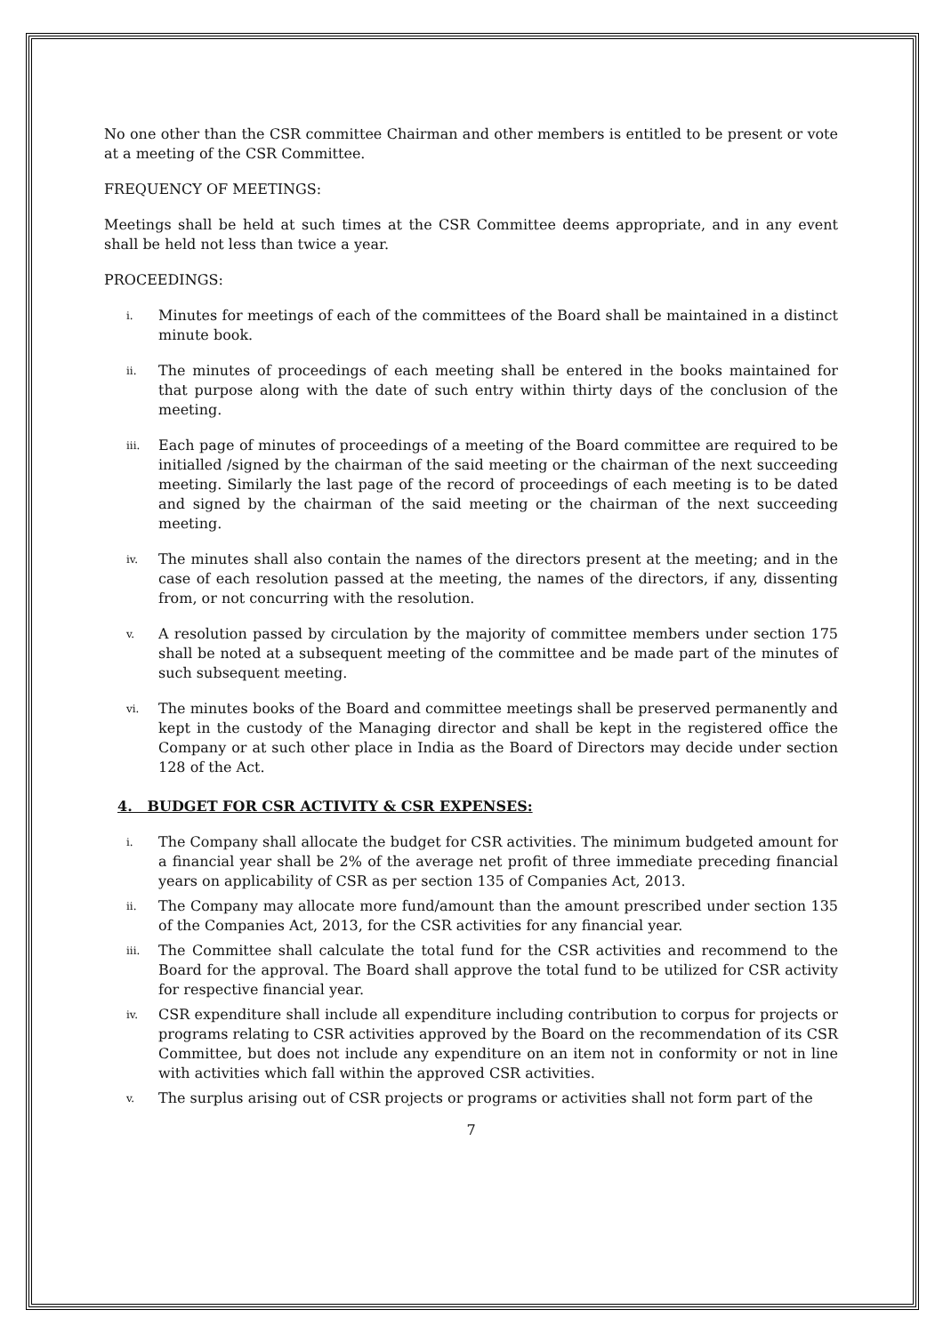No one other than the CSR committee Chairman and other members is entitled to be present or vote at a meeting of the CSR Committee.
FREQUENCY OF MEETINGS:
Meetings shall be held at such times at the CSR Committee deems appropriate, and in any event shall be held not less than twice a year.
PROCEEDINGS:
i. Minutes for meetings of each of the committees of the Board shall be maintained in a distinct minute book.
ii. The minutes of proceedings of each meeting shall be entered in the books maintained for that purpose along with the date of such entry within thirty days of the conclusion of the meeting.
iii. Each page of minutes of proceedings of a meeting of the Board committee are required to be initialled /signed by the chairman of the said meeting or the chairman of the next succeeding meeting. Similarly the last page of the record of proceedings of each meeting is to be dated and signed by the chairman of the said meeting or the chairman of the next succeeding meeting.
iv. The minutes shall also contain the names of the directors present at the meeting; and in the case of each resolution passed at the meeting, the names of the directors, if any, dissenting from, or not concurring with the resolution.
v. A resolution passed by circulation by the majority of committee members under section 175 shall be noted at a subsequent meeting of the committee and be made part of the minutes of such subsequent meeting.
vi. The minutes books of the Board and committee meetings shall be preserved permanently and kept in the custody of the Managing director and shall be kept in the registered office the Company or at such other place in India as the Board of Directors may decide under section 128 of the Act.
4. BUDGET FOR CSR ACTIVITY & CSR EXPENSES:
i. The Company shall allocate the budget for CSR activities. The minimum budgeted amount for a financial year shall be 2% of the average net profit of three immediate preceding financial years on applicability of CSR as per section 135 of Companies Act, 2013.
ii. The Company may allocate more fund/amount than the amount prescribed under section 135 of the Companies Act, 2013, for the CSR activities for any financial year.
iii. The Committee shall calculate the total fund for the CSR activities and recommend to the Board for the approval. The Board shall approve the total fund to be utilized for CSR activity for respective financial year.
iv. CSR expenditure shall include all expenditure including contribution to corpus for projects or programs relating to CSR activities approved by the Board on the recommendation of its CSR Committee, but does not include any expenditure on an item not in conformity or not in line with activities which fall within the approved CSR activities.
v. The surplus arising out of CSR projects or programs or activities shall not form part of the
7